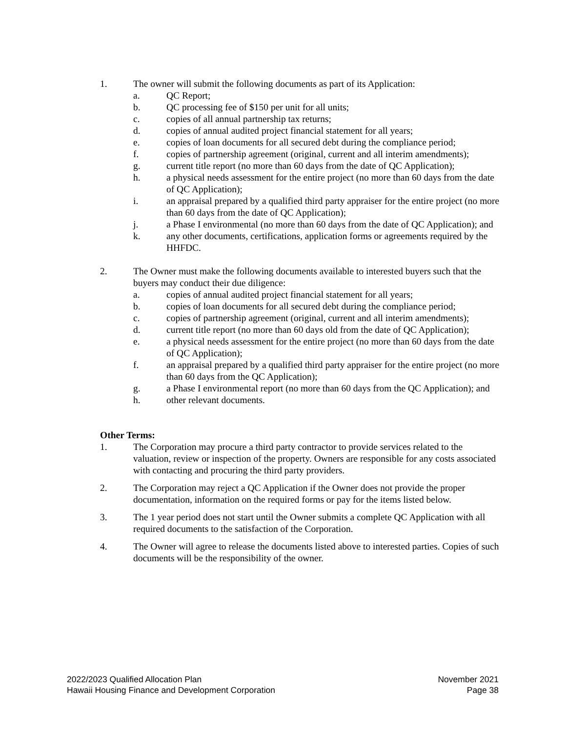1. The owner will submit the following documents as part of its Application:
a. QC Report;
b. QC processing fee of $150 per unit for all units;
c. copies of all annual partnership tax returns;
d. copies of annual audited project financial statement for all years;
e. copies of loan documents for all secured debt during the compliance period;
f. copies of partnership agreement (original, current and all interim amendments);
g. current title report (no more than 60 days from the date of QC Application);
h. a physical needs assessment for the entire project (no more than 60 days from the date of QC Application);
i. an appraisal prepared by a qualified third party appraiser for the entire project (no more than 60 days from the date of QC Application);
j. a Phase I environmental (no more than 60 days from the date of QC Application); and
k. any other documents, certifications, application forms or agreements required by the HHFDC.
2. The Owner must make the following documents available to interested buyers such that the buyers may conduct their due diligence:
a. copies of annual audited project financial statement for all years;
b. copies of loan documents for all secured debt during the compliance period;
c. copies of partnership agreement (original, current and all interim amendments);
d. current title report (no more than 60 days old from the date of QC Application);
e. a physical needs assessment for the entire project (no more than 60 days from the date of QC Application);
f. an appraisal prepared by a qualified third party appraiser for the entire project (no more than 60 days from the QC Application);
g. a Phase I environmental report (no more than 60 days from the QC Application); and
h. other relevant documents.
Other Terms:
1. The Corporation may procure a third party contractor to provide services related to the valuation, review or inspection of the property. Owners are responsible for any costs associated with contacting and procuring the third party providers.
2. The Corporation may reject a QC Application if the Owner does not provide the proper documentation, information on the required forms or pay for the items listed below.
3. The 1 year period does not start until the Owner submits a complete QC Application with all required documents to the satisfaction of the Corporation.
4. The Owner will agree to release the documents listed above to interested parties. Copies of such documents will be the responsibility of the owner.
2022/2023 Qualified Allocation Plan
Hawaii Housing Finance and Development Corporation
November 2021
Page 38